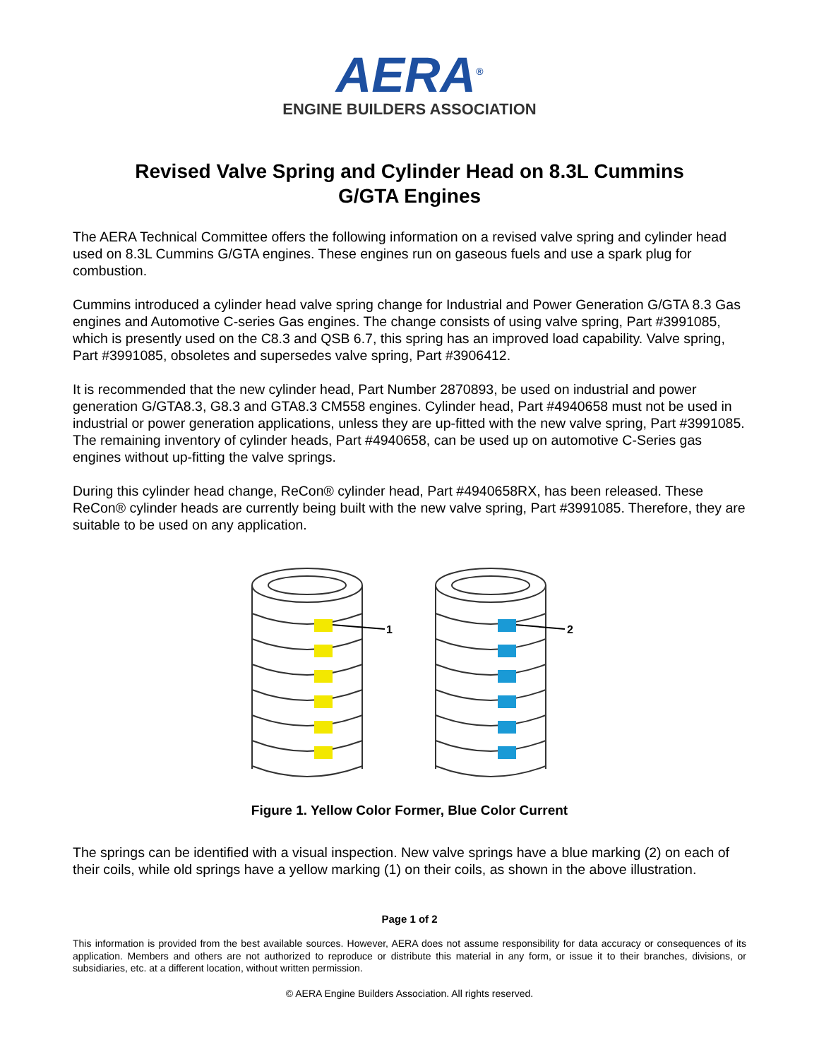AERA<sup>®</sup>
ENGINE BUILDERS ASSOCIATION
Revised Valve Spring and Cylinder Head on 8.3L Cummins
G/GTA Engines
The AERA Technical Committee offers the following information on a revised valve spring and cylinder head used on 8.3L Cummins G/GTA engines. These engines run on gaseous fuels and use a spark plug for combustion.
Cummins introduced a cylinder head valve spring change for Industrial and Power Generation G/GTA 8.3 Gas engines and Automotive C-series Gas engines. The change consists of using valve spring, Part #3991085, which is presently used on the C8.3 and QSB 6.7, this spring has an improved load capability. Valve spring, Part #3991085, obsoletes and supersedes valve spring, Part #3906412.
It is recommended that the new cylinder head, Part Number 2870893, be used on industrial and power generation G/GTA8.3, G8.3 and GTA8.3 CM558 engines. Cylinder head, Part #4940658 must not be used in industrial or power generation applications, unless they are up-fitted with the new valve spring, Part #3991085. The remaining inventory of cylinder heads, Part #4940658, can be used up on automotive C-Series gas engines without up-fitting the valve springs.
During this cylinder head change, ReCon® cylinder head, Part #4940658RX, has been released. These ReCon® cylinder heads are currently being built with the new valve spring, Part #3991085. Therefore, they are suitable to be used on any application.
1
2
Figure 1. Yellow Color Former, Blue Color Current
The springs can be identified with a visual inspection. New valve springs have a blue marking (2) on each of their coils, while old springs have a yellow marking (1) on their coils, as shown in the above illustration.
Page 1 of 2
This information is provided from the best available sources. However, AERA does not assume responsibility for data accuracy or consequences of its application. Members and others are not authorized to reproduce or distribute this material in any form, or issue it to their branches, divisions, or subsidiaries, etc. at a different location, without written permission.
© AERA Engine Builders Association. All rights reserved.